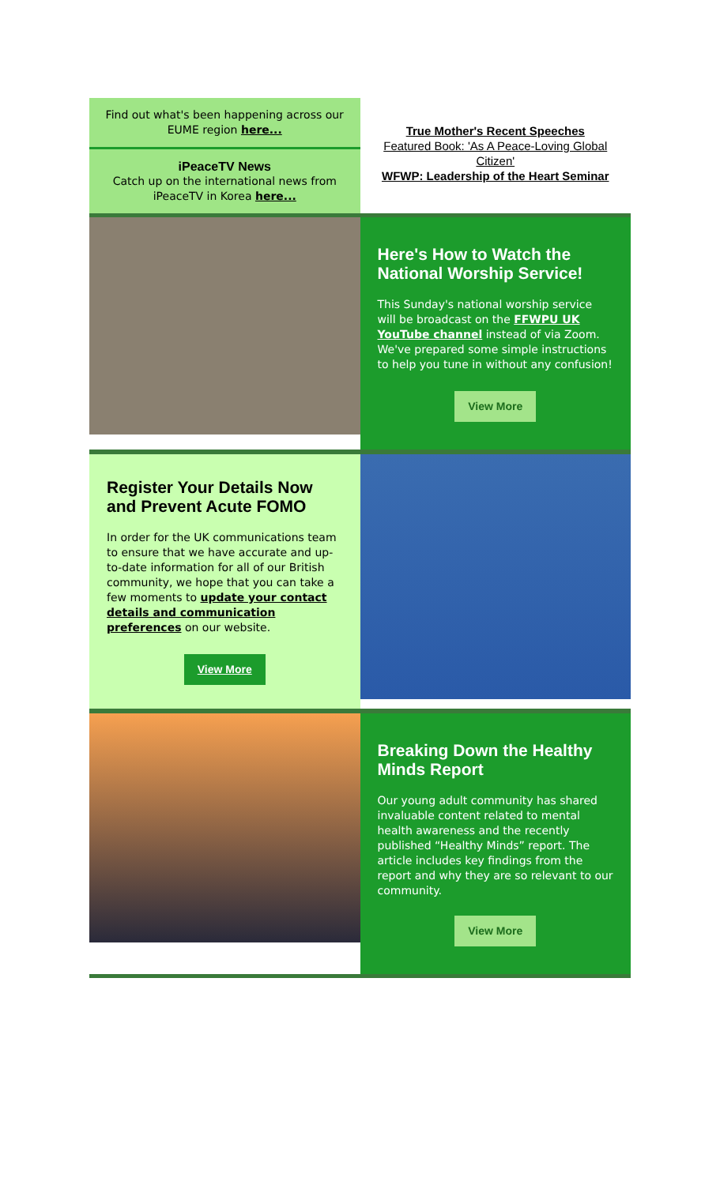Find out what's been happening across our EUME region here...
iPeaceTV News
Catch up on the international news from iPeaceTV in Korea here...
True Mother's Recent Speeches
Featured Book: 'As A Peace-Loving Global Citizen'
WFWP: Leadership of the Heart Seminar
Here's How to Watch the National Worship Service!
This Sunday's national worship service will be broadcast on the FFWPU UK YouTube channel instead of via Zoom. We've prepared some simple instructions to help you tune in without any confusion!
View More
Register Your Details Now and Prevent Acute FOMO
In order for the UK communications team to ensure that we have accurate and up-to-date information for all of our British community, we hope that you can take a few moments to update your contact details and communication preferences on our website.
View More
Breaking Down the Healthy Minds Report
Our young adult community has shared invaluable content related to mental health awareness and the recently published “Healthy Minds” report. The article includes key findings from the report and why they are so relevant to our community.
View More